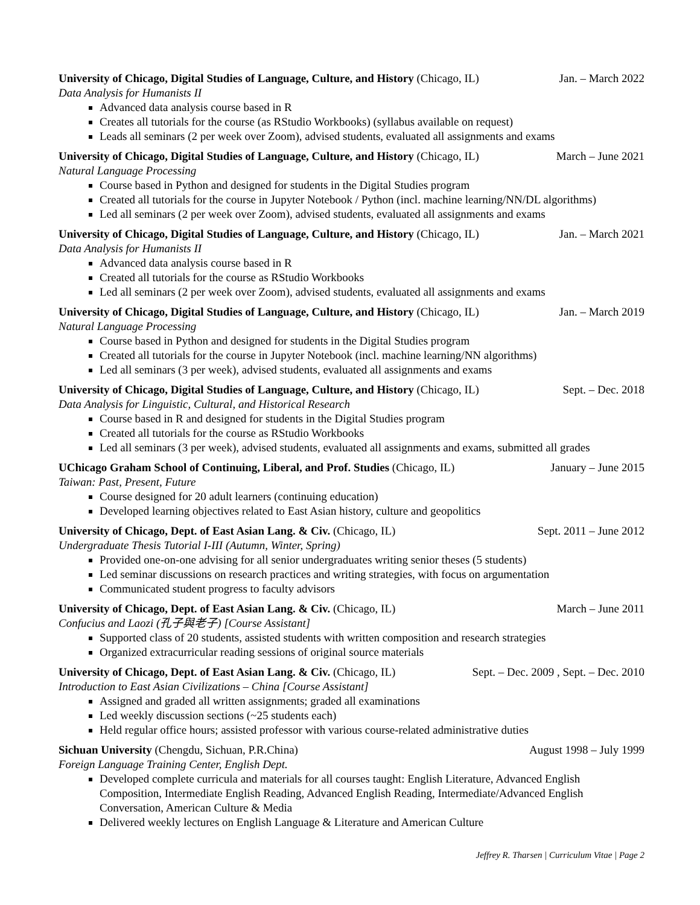University of Chicago, Digital Studies of Language, Culture, and History (Chicago, IL) Jan. – March 2022
Data Analysis for Humanists II
Advanced data analysis course based in R
Creates all tutorials for the course (as RStudio Workbooks) (syllabus available on request)
Leads all seminars (2 per week over Zoom), advised students, evaluated all assignments and exams
University of Chicago, Digital Studies of Language, Culture, and History (Chicago, IL) March – June 2021
Natural Language Processing
Course based in Python and designed for students in the Digital Studies program
Created all tutorials for the course in Jupyter Notebook / Python (incl. machine learning/NN/DL algorithms)
Led all seminars (2 per week over Zoom), advised students, evaluated all assignments and exams
University of Chicago, Digital Studies of Language, Culture, and History (Chicago, IL) Jan. – March 2021
Data Analysis for Humanists II
Advanced data analysis course based in R
Created all tutorials for the course as RStudio Workbooks
Led all seminars (2 per week over Zoom), advised students, evaluated all assignments and exams
University of Chicago, Digital Studies of Language, Culture, and History (Chicago, IL) Jan. – March 2019
Natural Language Processing
Course based in Python and designed for students in the Digital Studies program
Created all tutorials for the course in Jupyter Notebook (incl. machine learning/NN algorithms)
Led all seminars (3 per week), advised students, evaluated all assignments and exams
University of Chicago, Digital Studies of Language, Culture, and History (Chicago, IL) Sept. – Dec. 2018
Data Analysis for Linguistic, Cultural, and Historical Research
Course based in R and designed for students in the Digital Studies program
Created all tutorials for the course as RStudio Workbooks
Led all seminars (3 per week), advised students, evaluated all assignments and exams, submitted all grades
UChicago Graham School of Continuing, Liberal, and Prof. Studies (Chicago, IL) January – June 2015
Taiwan: Past, Present, Future
Course designed for 20 adult learners (continuing education)
Developed learning objectives related to East Asian history, culture and geopolitics
University of Chicago, Dept. of East Asian Lang. & Civ. (Chicago, IL) Sept. 2011 – June 2012
Undergraduate Thesis Tutorial I-III (Autumn, Winter, Spring)
Provided one-on-one advising for all senior undergraduates writing senior theses (5 students)
Led seminar discussions on research practices and writing strategies, with focus on argumentation
Communicated student progress to faculty advisors
University of Chicago, Dept. of East Asian Lang. & Civ. (Chicago, IL) March – June 2011
Confucius and Laozi (孔子與老子) [Course Assistant]
Supported class of 20 students, assisted students with written composition and research strategies
Organized extracurricular reading sessions of original source materials
University of Chicago, Dept. of East Asian Lang. & Civ. (Chicago, IL) Sept. – Dec. 2009 , Sept. – Dec. 2010
Introduction to East Asian Civilizations – China [Course Assistant]
Assigned and graded all written assignments; graded all examinations
Led weekly discussion sections (~25 students each)
Held regular office hours; assisted professor with various course-related administrative duties
Sichuan University (Chengdu, Sichuan, P.R.China) August 1998 – July 1999
Foreign Language Training Center, English Dept.
Developed complete curricula and materials for all courses taught: English Literature, Advanced English Composition, Intermediate English Reading, Advanced English Reading, Intermediate/Advanced English Conversation, American Culture & Media
Delivered weekly lectures on English Language & Literature and American Culture
Jeffrey R. Tharsen | Curriculum Vitae | Page 2